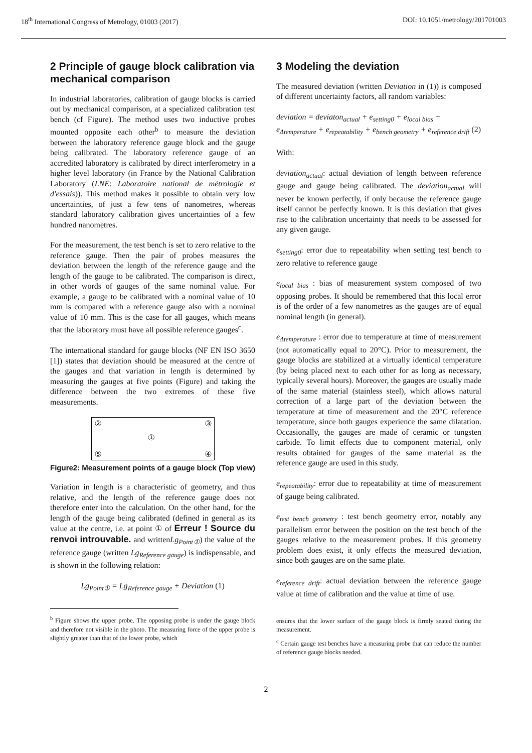18<sup>th</sup> International Congress of Metrology, 01003 (2017) DOI: 10.1051/metrology/201701003
2 Principle of gauge block calibration via mechanical comparison
In industrial laboratories, calibration of gauge blocks is carried out by mechanical comparison, at a specialized calibration test bench (cf Figure). The method uses two inductive probes mounted opposite each other<sup>b</sup> to measure the deviation between the laboratory reference gauge block and the gauge being calibrated. The laboratory reference gauge of an accredited laboratory is calibrated by direct interferometry in a higher level laboratory (in France by the National Calibration Laboratory (LNE: Laboratoire national de métrologie et d'essais)). This method makes it possible to obtain very low uncertainties, of just a few tens of nanometres, whereas standard laboratory calibration gives uncertainties of a few hundred nanometres.
For the measurement, the test bench is set to zero relative to the reference gauge. Then the pair of probes measures the deviation between the length of the reference gauge and the length of the gauge to be calibrated. The comparison is direct, in other words of gauges of the same nominal value. For example, a gauge to be calibrated with a nominal value of 10 mm is compared with a reference gauge also with a nominal value of 10 mm. This is the case for all gauges, which means that the laboratory must have all possible reference gauges<sup>c</sup>.
The international standard for gauge blocks (NF EN ISO 3650 [1]) states that deviation should be measured at the centre of the gauges and that variation in length is determined by measuring the gauges at five points (Figure) and taking the difference between the two extremes of these five measurements.
② ③
①
⑤ ④
Figure2: Measurement points of a gauge block (Top view)
Variation in length is a characteristic of geometry, and thus relative, and the length of the reference gauge does not therefore enter into the calculation. On the other hand, for the length of the gauge being calibrated (defined in general as its value at the centre, i.e. at point ① of Erreur ! Source du renvoi introuvable. and writtenLg<sub>Point①</sub>) the value of the reference gauge (written Lg<sub>Reference gauge</sub>) is indispensable, and is shown in the following relation:
Lg<sub>Point①</sub> = Lg<sub>Reference gauge</sub> + Deviation (1)
<sup>b</sup> Figure shows the upper probe. The opposing probe is under the gauge block and therefore not visible in the photo. The measuring force of the upper probe is slightly greater than that of the lower probe, which
3 Modeling the deviation
The measured deviation (written Deviation in (1)) is composed of different uncertainty factors, all random variables:
deviation = deviaton<sub>actual</sub> + e<sub>setting0</sub> + e<sub>local bias</sub> + e<sub>Δtemperature</sub> + e<sub>repeatability</sub> + e<sub>bench geometry</sub> + e<sub>reference drift</sub> (2)
With:
deviation<sub>actual</sub>: actual deviation of length between reference gauge and gauge being calibrated. The deviation<sub>actual</sub> will never be known perfectly, if only because the reference gauge itself cannot be perfectly known. It is this deviation that gives rise to the calibration uncertainty that needs to be assessed for any given gauge.
e<sub>setting0</sub>: error due to repeatability when setting test bench to zero relative to reference gauge
e<sub>local bias</sub> : bias of measurement system composed of two opposing probes. It should be remembered that this local error is of the order of a few nanometres as the gauges are of equal nominal length (in general).
e<sub>Δtemperature</sub> : error due to temperature at time of measurement (not automatically equal to 20°C). Prior to measurement, the gauge blocks are stabilized at a virtually identical temperature (by being placed next to each other for as long as necessary, typically several hours). Moreover, the gauges are usually made of the same material (stainless steel), which allows natural correction of a large part of the deviation between the temperature at time of measurement and the 20°C reference temperature, since both gauges experience the same dilatation. Occasionally, the gauges are made of ceramic or tungsten carbide. To limit effects due to component material, only results obtained for gauges of the same material as the reference gauge are used in this study.
e<sub>repeatability</sub>: error due to repeatability at time of measurement of gauge being calibrated.
e<sub>test bench geometry</sub> : test bench geometry error, notably any parallelism error between the position on the test bench of the gauges relative to the measurement probes. If this geometry problem does exist, it only effects the measured deviation, since both gauges are on the same plate.
e<sub>reference drift</sub>: actual deviation between the reference gauge value at time of calibration and the value at time of use.
ensures that the lower surface of the gauge block is firmly seated during the measurement.
<sup>c</sup> Certain gauge test benches have a measuring probe that can reduce the number of reference gauge blocks needed.
2